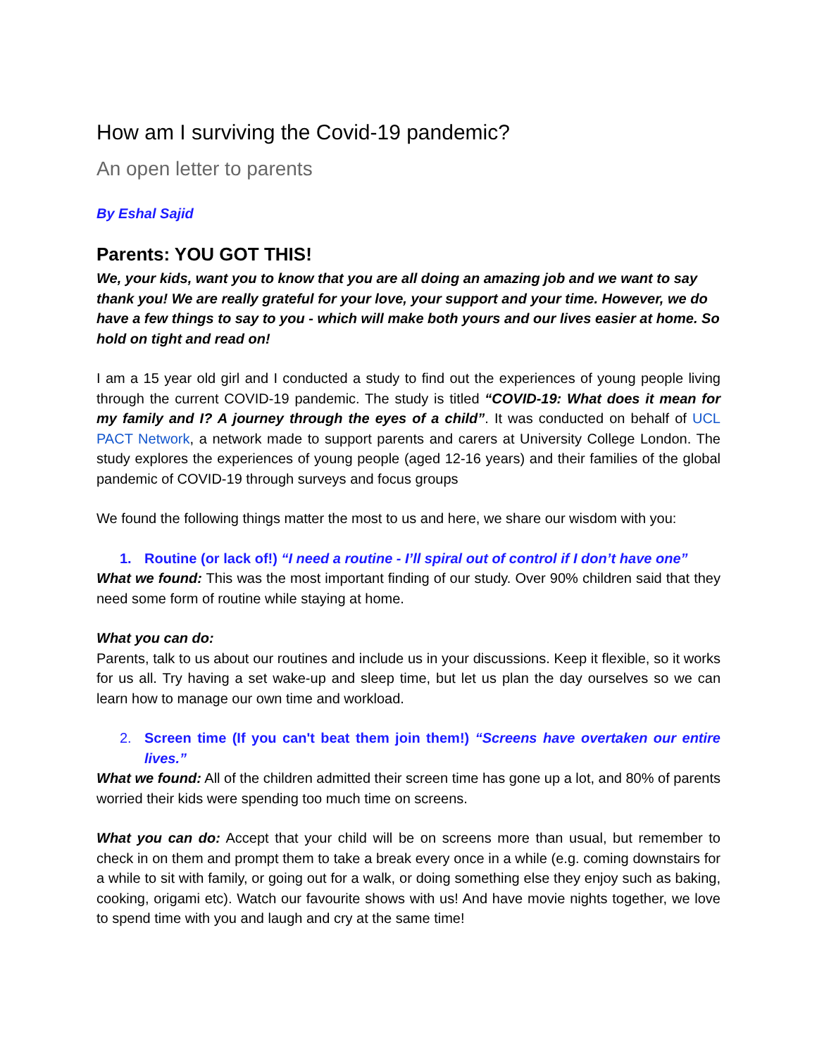How am I surviving the Covid-19 pandemic?
An open letter to parents
By Eshal Sajid
Parents: YOU GOT THIS!
We, your kids, want you to know that you are all doing an amazing job and we want to say thank you! We are really grateful for your love, your support and your time. However, we do have a few things to say to you - which will make both yours and our lives easier at home. So hold on tight and read on!
I am a 15 year old girl and I conducted a study to find out the experiences of young people living through the current COVID-19 pandemic. The study is titled “COVID-19: What does it mean for my family and I? A journey through the eyes of a child”. It was conducted on behalf of UCL PACT Network, a network made to support parents and carers at University College London. The study explores the experiences of young people (aged 12-16 years) and their families of the global pandemic of COVID-19 through surveys and focus groups
We found the following things matter the most to us and here, we share our wisdom with you:
1. Routine (or lack of!) “I need a routine - I’ll spiral out of control if I don’t have one”
What we found: This was the most important finding of our study. Over 90% children said that they need some form of routine while staying at home.
What you can do:
Parents, talk to us about our routines and include us in your discussions. Keep it flexible, so it works for us all. Try having a set wake-up and sleep time, but let us plan the day ourselves so we can learn how to manage our own time and workload.
2. Screen time (If you can't beat them join them!) “Screens have overtaken our entire lives.”
What we found: All of the children admitted their screen time has gone up a lot, and 80% of parents worried their kids were spending too much time on screens.
What you can do: Accept that your child will be on screens more than usual, but remember to check in on them and prompt them to take a break every once in a while (e.g. coming downstairs for a while to sit with family, or going out for a walk, or doing something else they enjoy such as baking, cooking, origami etc). Watch our favourite shows with us! And have movie nights together, we love to spend time with you and laugh and cry at the same time!